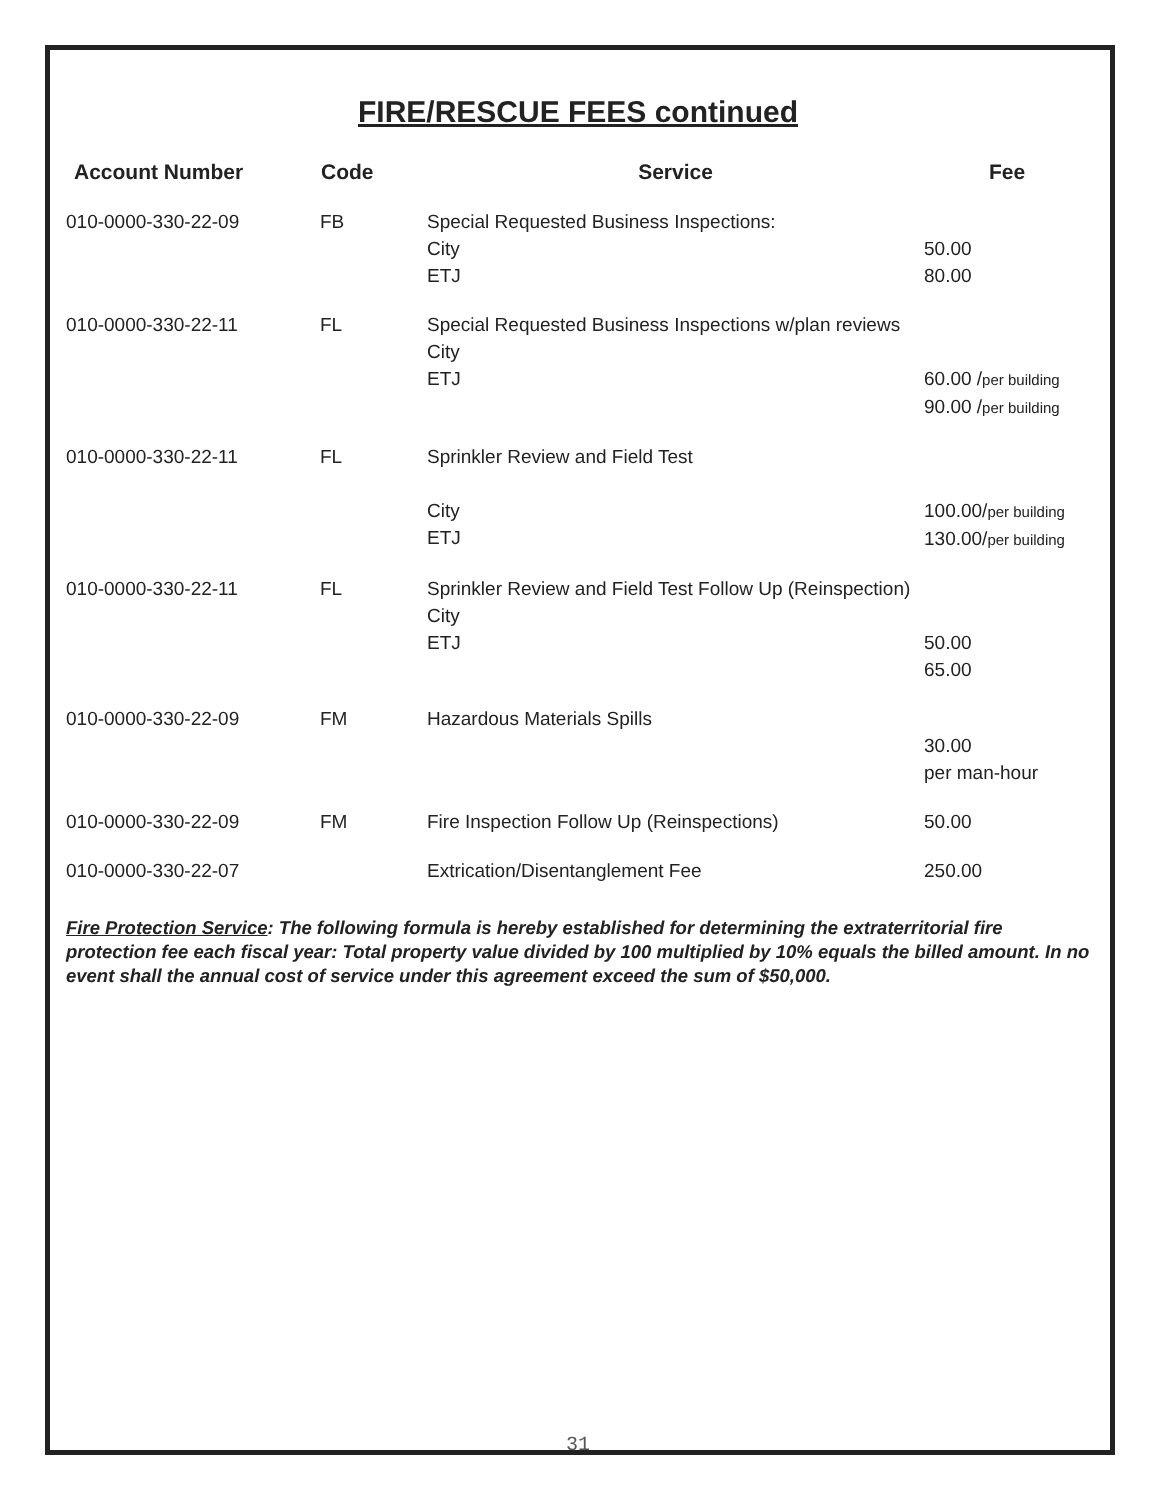FIRE/RESCUE FEES continued
| Account Number | Code | Service | Fee |
| --- | --- | --- | --- |
| 010-0000-330-22-09 | FB | Special Requested Business Inspections: City ETJ | 50.00 80.00 |
| 010-0000-330-22-11 | FL | Special Requested Business Inspections w/plan reviews City ETJ | 60.00 / per building 90.00 / per building |
| 010-0000-330-22-11 | FL | Sprinkler Review and Field Test City ETJ | 100.00/ per building 130.00/ per building |
| 010-0000-330-22-11 | FL | Sprinkler Review and Field Test Follow Up (Reinspection) City ETJ | 50.00 65.00 |
| 010-0000-330-22-09 | FM | Hazardous Materials Spills | 30.00 per man-hour |
| 010-0000-330-22-09 | FM | Fire Inspection Follow Up (Reinspections) | 50.00 |
| 010-0000-330-22-07 | | Extrication/Disentanglement Fee | 250.00 |
Fire Protection Service: The following formula is hereby established for determining the extraterritorial fire protection fee each fiscal year: Total property value divided by 100 multiplied by 10% equals the billed amount. In no event shall the annual cost of service under this agreement exceed the sum of $50,000.
31